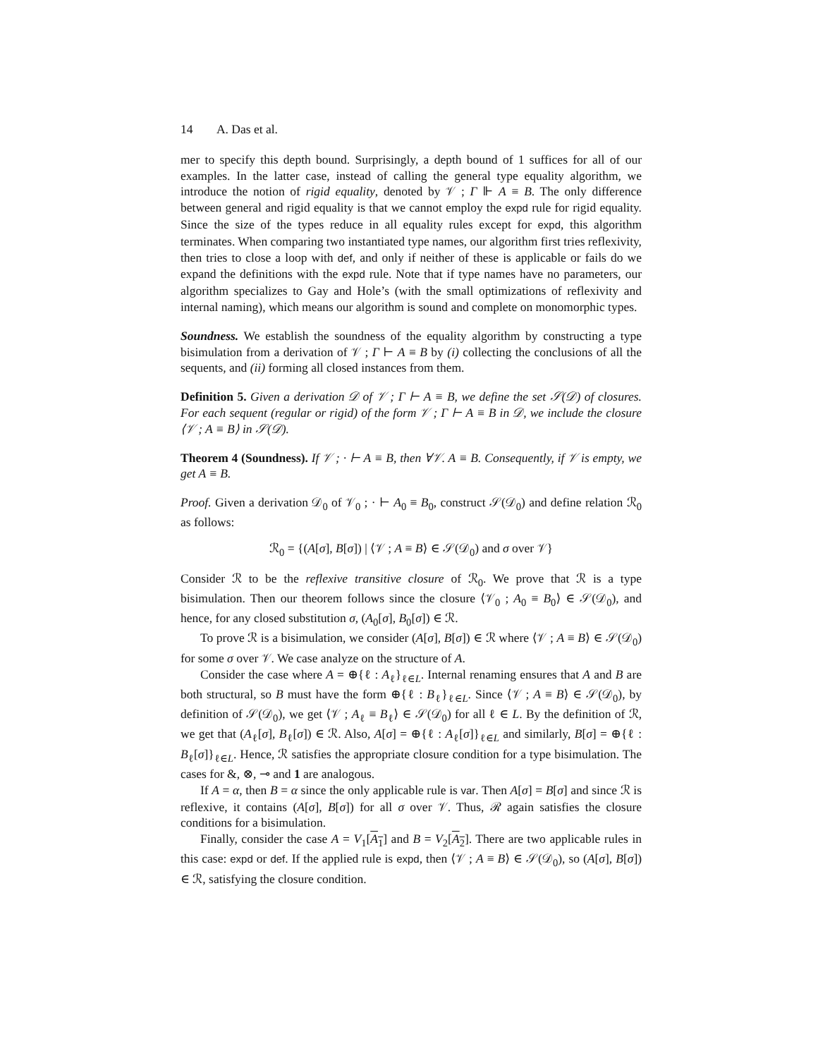14 A. Das et al.
mer to specify this depth bound. Surprisingly, a depth bound of 1 suffices for all of our examples. In the latter case, instead of calling the general type equality algorithm, we introduce the notion of rigid equality, denoted by 𝒱 ; Γ ⊩ A ≡ B. The only difference between general and rigid equality is that we cannot employ the expd rule for rigid equality. Since the size of the types reduce in all equality rules except for expd, this algorithm terminates. When comparing two instantiated type names, our algorithm first tries reflexivity, then tries to close a loop with def, and only if neither of these is applicable or fails do we expand the definitions with the expd rule. Note that if type names have no parameters, our algorithm specializes to Gay and Hole’s (with the small optimizations of reflexivity and internal naming), which means our algorithm is sound and complete on monomorphic types.
Soundness. We establish the soundness of the equality algorithm by constructing a type bisimulation from a derivation of 𝒱 ; Γ ⊢ A ≡ B by (i) collecting the conclusions of all the sequents, and (ii) forming all closed instances from them.
Definition 5. Given a derivation 𝒟 of 𝒱 ; Γ ⊢ A ≡ B, we define the set 𝒮(𝒟) of closures. For each sequent (regular or rigid) of the form 𝒱 ; Γ ⊢ A ≡ B in 𝒟, we include the closure ⟨𝒱 ; A ≡ B⟩ in 𝒮(𝒟).
Theorem 4 (Soundness). If 𝒱 ; · ⊢ A ≡ B, then ∀𝒱. A ≡ B. Consequently, if 𝒱 is empty, we get A ≡ B.
Proof. Given a derivation 𝒟<sub>0</sub> of 𝒱<sub>0</sub> ; · ⊢ A<sub>0</sub> ≡ B<sub>0</sub>, construct 𝒮(𝒟<sub>0</sub>) and define relation ℛ<sub>0</sub> as follows:
ℛ<sub>0</sub> = {(A[σ], B[σ]) | ⟨𝒱 ; A ≡ B⟩ ∈ 𝒮(𝒟<sub>0</sub>) and σ over 𝒱}
Consider ℛ to be the reflexive transitive closure of ℛ<sub>0</sub>. We prove that ℛ is a type bisimulation. Then our theorem follows since the closure ⟨𝒱<sub>0</sub> ; A<sub>0</sub> ≡ B<sub>0</sub>⟩ ∈ 𝒮(𝒟<sub>0</sub>), and hence, for any closed substitution σ, (A<sub>0</sub>[σ], B<sub>0</sub>[σ]) ∈ ℛ.
To prove ℛ is a bisimulation, we consider (A[σ], B[σ]) ∈ ℛ where ⟨𝒱 ; A ≡ B⟩ ∈ 𝒮(𝒟<sub>0</sub>) for some σ over 𝒱. We case analyze on the structure of A.
Consider the case where A = ⊕{ℓ : A<sub>ℓ</sub>}<sub>ℓ∈L</sub>. Internal renaming ensures that A and B are both structural, so B must have the form ⊕{ℓ : B<sub>ℓ</sub>}<sub>ℓ∈L</sub>. Since ⟨𝒱 ; A ≡ B⟩ ∈ 𝒮(𝒟<sub>0</sub>), by definition of 𝒮(𝒟<sub>0</sub>), we get ⟨𝒱 ; A<sub>ℓ</sub> ≡ B<sub>ℓ</sub>⟩ ∈ 𝒮(𝒟<sub>0</sub>) for all ℓ ∈ L. By the definition of ℛ, we get that (A<sub>ℓ</sub>[σ], B<sub>ℓ</sub>[σ]) ∈ ℛ. Also, A[σ] = ⊕{ℓ : A<sub>ℓ</sub>[σ]}<sub>ℓ∈L</sub> and similarly, B[σ] = ⊕{ℓ : B<sub>ℓ</sub>[σ]}<sub>ℓ∈L</sub>. Hence, ℛ satisfies the appropriate closure condition for a type bisimulation. The cases for &, ⊗, ⊸ and 1 are analogous.
If A = α, then B = α since the only applicable rule is var. Then A[σ] = B[σ] and since ℛ is reflexive, it contains (A[σ], B[σ]) for all σ over 𝒱. Thus, ℛ again satisfies the closure conditions for a bisimulation.
Finally, consider the case A = V<sub>1</sub>[A<sub>1</sub>] and B = V<sub>2</sub>[A<sub>2</sub>]. There are two applicable rules in this case: expd or def. If the applied rule is expd, then ⟨𝒱 ; A ≡ B⟩ ∈ 𝒮(𝒟<sub>0</sub>), so (A[σ], B[σ]) ∈ ℛ, satisfying the closure condition.